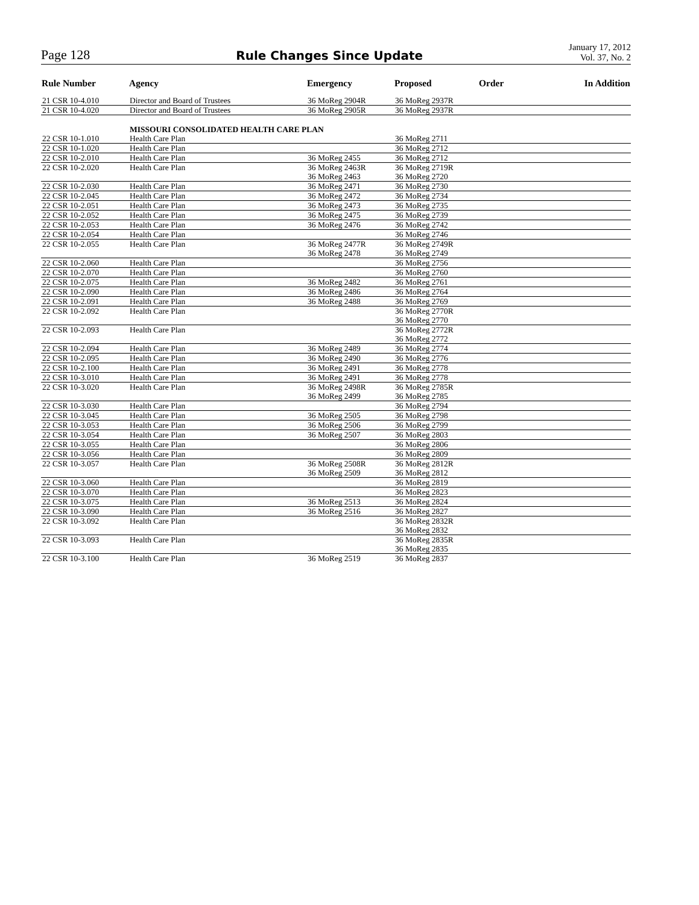Page 128
Rule Changes Since Update
January 17, 2012
Vol. 37, No. 2
| Rule Number | Agency | Emergency | Proposed | Order | In Addition |
| --- | --- | --- | --- | --- | --- |
| 21 CSR 10-4.010 | Director and Board of Trustees | 36 MoReg 2904R | 36 MoReg 2937R | | |
| 21 CSR 10-4.020 | Director and Board of Trustees | 36 MoReg 2905R | 36 MoReg 2937R | | |
| | MISSOURI CONSOLIDATED HEALTH CARE PLAN | | | | |
| 22 CSR 10-1.010 | Health Care Plan | | 36 MoReg 2711 | | |
| 22 CSR 10-1.020 | Health Care Plan | | 36 MoReg 2712 | | |
| 22 CSR 10-2.010 | Health Care Plan | 36 MoReg 2455 | 36 MoReg 2712 | | |
| 22 CSR 10-2.020 | Health Care Plan | 36 MoReg 2463R 36 MoReg 2463 | 36 MoReg 2719R 36 MoReg 2720 | | |
| 22 CSR 10-2.030 | Health Care Plan | 36 MoReg 2471 | 36 MoReg 2730 | | |
| 22 CSR 10-2.045 | Health Care Plan | 36 MoReg 2472 | 36 MoReg 2734 | | |
| 22 CSR 10-2.051 | Health Care Plan | 36 MoReg 2473 | 36 MoReg 2735 | | |
| 22 CSR 10-2.052 | Health Care Plan | 36 MoReg 2475 | 36 MoReg 2739 | | |
| 22 CSR 10-2.053 | Health Care Plan | 36 MoReg 2476 | 36 MoReg 2742 | | |
| 22 CSR 10-2.054 | Health Care Plan | | 36 MoReg 2746 | | |
| 22 CSR 10-2.055 | Health Care Plan | 36 MoReg 2477R 36 MoReg 2478 | 36 MoReg 2749R 36 MoReg 2749 | | |
| 22 CSR 10-2.060 | Health Care Plan | | 36 MoReg 2756 | | |
| 22 CSR 10-2.070 | Health Care Plan | | 36 MoReg 2760 | | |
| 22 CSR 10-2.075 | Health Care Plan | 36 MoReg 2482 | 36 MoReg 2761 | | |
| 22 CSR 10-2.090 | Health Care Plan | 36 MoReg 2486 | 36 MoReg 2764 | | |
| 22 CSR 10-2.091 | Health Care Plan | 36 MoReg 2488 | 36 MoReg 2769 | | |
| 22 CSR 10-2.092 | Health Care Plan | | 36 MoReg 2770R 36 MoReg 2770 | | |
| 22 CSR 10-2.093 | Health Care Plan | | 36 MoReg 2772R 36 MoReg 2772 | | |
| 22 CSR 10-2.094 | Health Care Plan | 36 MoReg 2489 | 36 MoReg 2774 | | |
| 22 CSR 10-2.095 | Health Care Plan | 36 MoReg 2490 | 36 MoReg 2776 | | |
| 22 CSR 10-2.100 | Health Care Plan | 36 MoReg 2491 | 36 MoReg 2778 | | |
| 22 CSR 10-3.010 | Health Care Plan | 36 MoReg 2491 | 36 MoReg 2778 | | |
| 22 CSR 10-3.020 | Health Care Plan | 36 MoReg 2498R 36 MoReg 2499 | 36 MoReg 2785R 36 MoReg 2785 | | |
| 22 CSR 10-3.030 | Health Care Plan | | 36 MoReg 2794 | | |
| 22 CSR 10-3.045 | Health Care Plan | 36 MoReg 2505 | 36 MoReg 2798 | | |
| 22 CSR 10-3.053 | Health Care Plan | 36 MoReg 2506 | 36 MoReg 2799 | | |
| 22 CSR 10-3.054 | Health Care Plan | 36 MoReg 2507 | 36 MoReg 2803 | | |
| 22 CSR 10-3.055 | Health Care Plan | | 36 MoReg 2806 | | |
| 22 CSR 10-3.056 | Health Care Plan | | 36 MoReg 2809 | | |
| 22 CSR 10-3.057 | Health Care Plan | 36 MoReg 2508R 36 MoReg 2509 | 36 MoReg 2812R 36 MoReg 2812 | | |
| 22 CSR 10-3.060 | Health Care Plan | | 36 MoReg 2819 | | |
| 22 CSR 10-3.070 | Health Care Plan | | 36 MoReg 2823 | | |
| 22 CSR 10-3.075 | Health Care Plan | 36 MoReg 2513 | 36 MoReg 2824 | | |
| 22 CSR 10-3.090 | Health Care Plan | 36 MoReg 2516 | 36 MoReg 2827 | | |
| 22 CSR 10-3.092 | Health Care Plan | | 36 MoReg 2832R 36 MoReg 2832 | | |
| 22 CSR 10-3.093 | Health Care Plan | | 36 MoReg 2835R 36 MoReg 2835 | | |
| 22 CSR 10-3.100 | Health Care Plan | 36 MoReg 2519 | 36 MoReg 2837 | | |